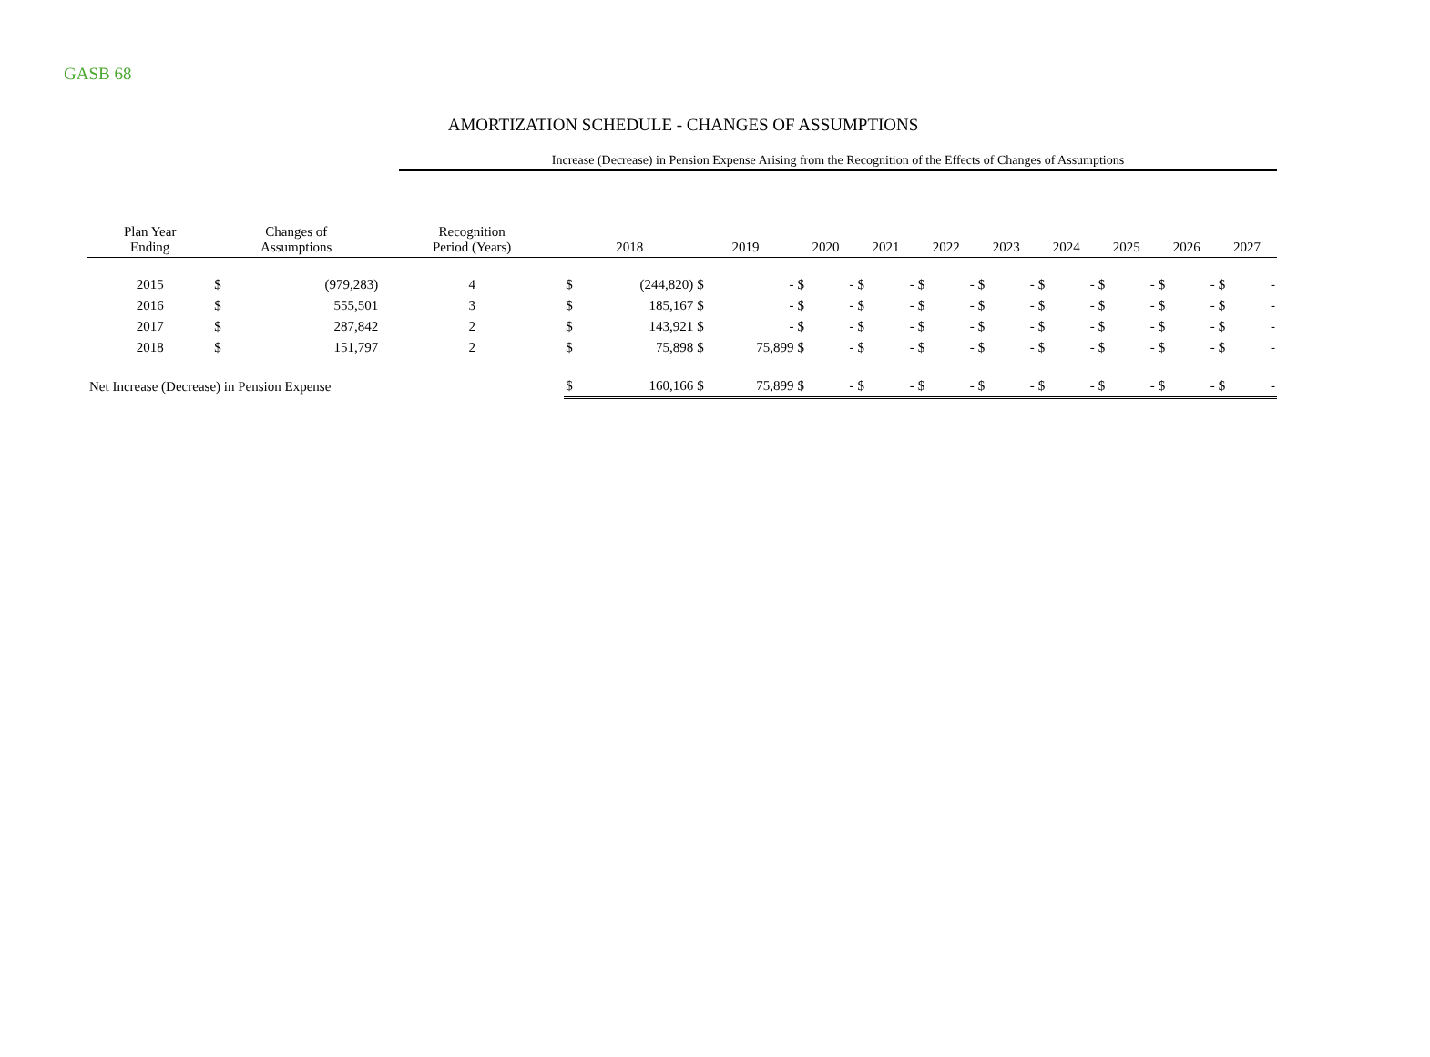GASB 68
AMORTIZATION SCHEDULE - CHANGES OF ASSUMPTIONS
Increase (Decrease) in Pension Expense Arising from the Recognition of the Effects of Changes of Assumptions
| Plan Year Ending | Changes of Assumptions | | Recognition Period (Years) | 2018 | | 2019 | | 2020 | | 2021 | | 2022 | | 2023 | | 2024 | | 2025 | | 2026 | | 2027 | |
| --- | --- | --- | --- | --- | --- | --- | --- | --- | --- | --- | --- | --- | --- | --- | --- | --- | --- | --- | --- | --- | --- | --- | --- |
| 2015 | $ | (979,283) | 4 | $ | (244,820) | $ | - | $ | - | $ | - | $ | - | $ | - | $ | - | $ | - | $ | - | $ | - |
| 2016 | $ | 555,501 | 3 | $ | 185,167 | $ | - | $ | - | $ | - | $ | - | $ | - | $ | - | $ | - | $ | - | $ | - |
| 2017 | $ | 287,842 | 2 | $ | 143,921 | $ | - | $ | - | $ | - | $ | - | $ | - | $ | - | $ | - | $ | - | $ | - |
| 2018 | $ | 151,797 | 2 | $ | 75,898 | $ | 75,899 | $ | - | $ | - | $ | - | $ | - | $ | - | $ | - | $ | - | $ | - |
| Net Increase (Decrease) in Pension Expense | | | | $ | 160,166 | $ | 75,899 | $ | - | $ | - | $ | - | $ | - | $ | - | $ | - | $ | - | $ | - |